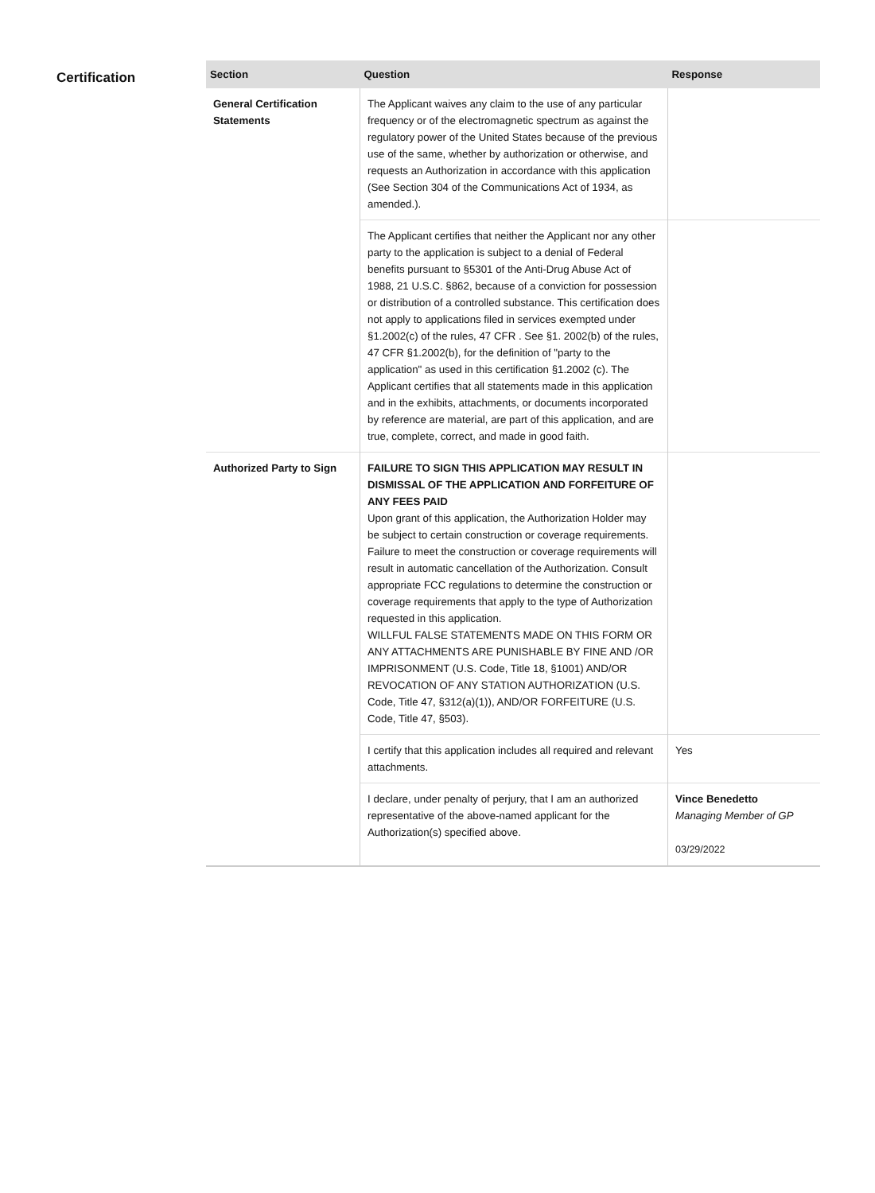Certification
| Section | Question | Response |
| --- | --- | --- |
| General Certification Statements | The Applicant waives any claim to the use of any particular frequency or of the electromagnetic spectrum as against the regulatory power of the United States because of the previous use of the same, whether by authorization or otherwise, and requests an Authorization in accordance with this application (See Section 304 of the Communications Act of 1934, as amended.). | |
| | The Applicant certifies that neither the Applicant nor any other party to the application is subject to a denial of Federal benefits pursuant to §5301 of the Anti-Drug Abuse Act of 1988, 21 U.S.C. §862, because of a conviction for possession or distribution of a controlled substance. This certification does not apply to applications filed in services exempted under §1.2002(c) of the rules, 47 CFR . See §1. 2002(b) of the rules, 47 CFR §1.2002(b), for the definition of "party to the application" as used in this certification §1.2002 (c). The Applicant certifies that all statements made in this application and in the exhibits, attachments, or documents incorporated by reference are material, are part of this application, and are true, complete, correct, and made in good faith. | |
| Authorized Party to Sign | FAILURE TO SIGN THIS APPLICATION MAY RESULT IN DISMISSAL OF THE APPLICATION AND FORFEITURE OF ANY FEES PAID Upon grant of this application, the Authorization Holder may be subject to certain construction or coverage requirements. Failure to meet the construction or coverage requirements will result in automatic cancellation of the Authorization. Consult appropriate FCC regulations to determine the construction or coverage requirements that apply to the type of Authorization requested in this application. WILLFUL FALSE STATEMENTS MADE ON THIS FORM OR ANY ATTACHMENTS ARE PUNISHABLE BY FINE AND /OR IMPRISONMENT (U.S. Code, Title 18, §1001) AND/OR REVOCATION OF ANY STATION AUTHORIZATION (U.S. Code, Title 47, §312(a)(1)), AND/OR FORFEITURE (U.S. Code, Title 47, §503). | |
| | I certify that this application includes all required and relevant attachments. | Yes |
| | I declare, under penalty of perjury, that I am an authorized representative of the above-named applicant for the Authorization(s) specified above. | Vince Benedetto Managing Member of GP 03/29/2022 |